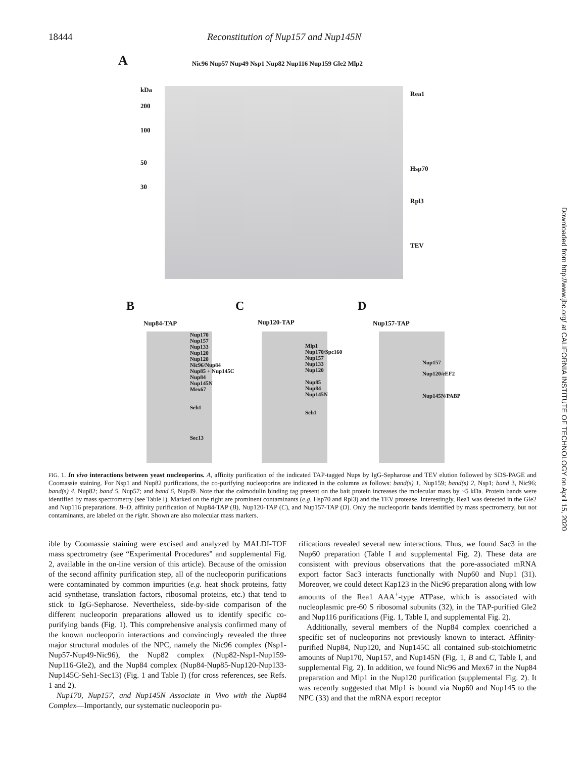18444 Reconstitution of Nup157 and Nup145N
A
Nic96 Nup57 Nup49 Nsp1 Nup82 Nup116 Nup159 Gle2 Mlp2
kDa
200
100
50
30
Rea1
Hsp70
Rpl3
TEV
B C D
Nup84-TAP Nup120-TAP Nup157-TAP
Nup170
Nup157
Nup133
Nup120
Nup120
Nic96/Nup84
Nup85 + Nup145C
Nup84
Nup145N
Mex67
Seh1
Sec13
Mlp1
Nup170/Spc160
Nup157
Nup133
Nup120
Nup85
Nup84
Nup145N
Seh1
Nup157
Nup120/eEF2
Nup145N/PABP
Downloaded from http://www.jbc.org/ at CALIFORNIA INSTITUTE OF TECHNOLOGY on April 15, 2020
FIG. 1. In vivo interactions between yeast nucleoporins. A, affinity purification of the indicated TAP-tagged Nups by IgG-Sepharose and TEV elution followed by SDS-PAGE and Coomassie staining. For Nsp1 and Nup82 purifications, the co-purifying nucleoporins are indicated in the columns as follows: band(s) 1, Nup159; band(s) 2, Nsp1; band 3, Nic96; band(s) 4, Nup82; band 5, Nup57; and band 6, Nup49. Note that the calmodulin binding tag present on the bait protein increases the molecular mass by ~5 kDa. Protein bands were identified by mass spectrometry (see Table I). Marked on the right are prominent contaminants (e.g. Hsp70 and Rpl3) and the TEV protease. Interestingly, Rea1 was detected in the Gle2 and Nup116 preparations. B–D, affinity purification of Nup84-TAP (B), Nup120-TAP (C), and Nup157-TAP (D). Only the nucleoporin bands identified by mass spectrometry, but not contaminants, are labeled on the right. Shown are also molecular mass markers.
ible by Coomassie staining were excised and analyzed by MALDI-TOF mass spectrometry (see “Experimental Procedures” and supplemental Fig. 2, available in the on-line version of this article). Because of the omission of the second affinity purification step, all of the nucleoporin purifications were contaminated by common impurities (e.g. heat shock proteins, fatty acid synthetase, translation factors, ribosomal proteins, etc.) that tend to stick to IgG-Sepharose. Nevertheless, side-by-side comparison of the different nucleoporin preparations allowed us to identify specific co-purifying bands (Fig. 1). This comprehensive analysis confirmed many of the known nucleoporin interactions and convincingly revealed the three major structural modules of the NPC, namely the Nic96 complex (Nsp1-Nup57-Nup49-Nic96), the Nup82 complex (Nup82-Nsp1-Nup159-Nup116-Gle2), and the Nup84 complex (Nup84-Nup85-Nup120-Nup133-Nup145C-Seh1-Sec13) (Fig. 1 and Table I) (for cross references, see Refs. 1 and 2).
Nup170, Nup157, and Nup145N Associate in Vivo with the Nup84 Complex—Importantly, our systematic nucleoporin pu-
rifications revealed several new interactions. Thus, we found Sac3 in the Nup60 preparation (Table I and supplemental Fig. 2). These data are consistent with previous observations that the pore-associated mRNA export factor Sac3 interacts functionally with Nup60 and Nup1 (31). Moreover, we could detect Kap123 in the Nic96 preparation along with low amounts of the Rea1 AAA<sup>+</sup>-type ATPase, which is associated with nucleoplasmic pre-60 S ribosomal subunits (32), in the TAP-purified Gle2 and Nup116 purifications (Fig. 1, Table I, and supplemental Fig. 2).
Additionally, several members of the Nup84 complex coenriched a specific set of nucleoporins not previously known to interact. Affinity-purified Nup84, Nup120, and Nup145C all contained sub-stoichiometric amounts of Nup170, Nup157, and Nup145N (Fig. 1, B and C, Table I, and supplemental Fig. 2). In addition, we found Nic96 and Mex67 in the Nup84 preparation and Mlp1 in the Nup120 purification (supplemental Fig. 2). It was recently suggested that Mlp1 is bound via Nup60 and Nup145 to the NPC (33) and that the mRNA export receptor